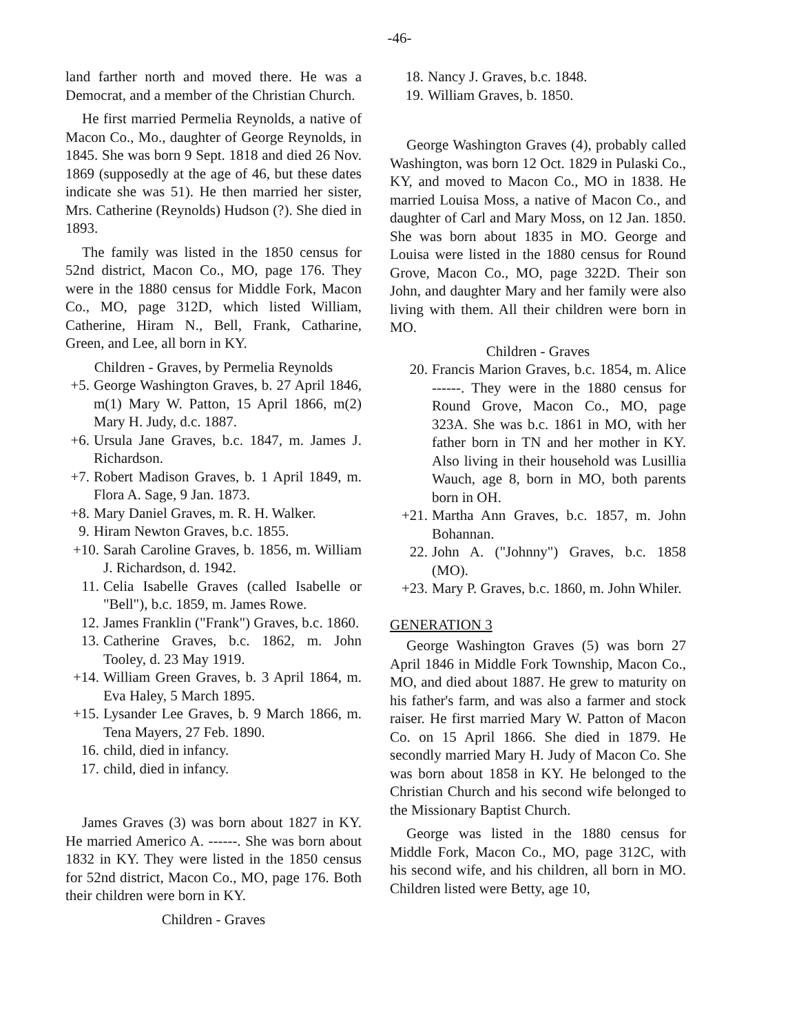-46-
land farther north and moved there. He was a Democrat, and a member of the Christian Church.
He first married Permelia Reynolds, a native of Macon Co., Mo., daughter of George Reynolds, in 1845. She was born 9 Sept. 1818 and died 26 Nov. 1869 (supposedly at the age of 46, but these dates indicate she was 51). He then married her sister, Mrs. Catherine (Reynolds) Hudson (?). She died in 1893.
The family was listed in the 1850 census for 52nd district, Macon Co., MO, page 176. They were in the 1880 census for Middle Fork, Macon Co., MO, page 312D, which listed William, Catherine, Hiram N., Bell, Frank, Catharine, Green, and Lee, all born in KY.
Children - Graves, by Permelia Reynolds
+5. George Washington Graves, b. 27 April 1846, m(1) Mary W. Patton, 15 April 1866, m(2) Mary H. Judy, d.c. 1887.
+6. Ursula Jane Graves, b.c. 1847, m. James J. Richardson.
+7. Robert Madison Graves, b. 1 April 1849, m. Flora A. Sage, 9 Jan. 1873.
+8. Mary Daniel Graves, m. R. H. Walker.
9. Hiram Newton Graves, b.c. 1855.
+10. Sarah Caroline Graves, b. 1856, m. William J. Richardson, d. 1942.
11. Celia Isabelle Graves (called Isabelle or "Bell"), b.c. 1859, m. James Rowe.
12. James Franklin ("Frank") Graves, b.c. 1860.
13. Catherine Graves, b.c. 1862, m. John Tooley, d. 23 May 1919.
+14. William Green Graves, b. 3 April 1864, m. Eva Haley, 5 March 1895.
+15. Lysander Lee Graves, b. 9 March 1866, m. Tena Mayers, 27 Feb. 1890.
16. child, died in infancy.
17. child, died in infancy.
James Graves (3) was born about 1827 in KY. He married Americo A. ------. She was born about 1832 in KY. They were listed in the 1850 census for 52nd district, Macon Co., MO, page 176. Both their children were born in KY.
Children - Graves
18. Nancy J. Graves, b.c. 1848.
19. William Graves, b. 1850.
George Washington Graves (4), probably called Washington, was born 12 Oct. 1829 in Pulaski Co., KY, and moved to Macon Co., MO in 1838. He married Louisa Moss, a native of Macon Co., and daughter of Carl and Mary Moss, on 12 Jan. 1850. She was born about 1835 in MO. George and Louisa were listed in the 1880 census for Round Grove, Macon Co., MO, page 322D. Their son John, and daughter Mary and her family were also living with them. All their children were born in MO.
Children - Graves
20. Francis Marion Graves, b.c. 1854, m. Alice ------. They were in the 1880 census for Round Grove, Macon Co., MO, page 323A. She was b.c. 1861 in MO, with her father born in TN and her mother in KY. Also living in their household was Lusillia Wauch, age 8, born in MO, both parents born in OH.
+21. Martha Ann Graves, b.c. 1857, m. John Bohannan.
22. John A. ("Johnny") Graves, b.c. 1858 (MO).
+23. Mary P. Graves, b.c. 1860, m. John Whiler.
GENERATION 3
George Washington Graves (5) was born 27 April 1846 in Middle Fork Township, Macon Co., MO, and died about 1887. He grew to maturity on his father's farm, and was also a farmer and stock raiser. He first married Mary W. Patton of Macon Co. on 15 April 1866. She died in 1879. He secondly married Mary H. Judy of Macon Co. She was born about 1858 in KY. He belonged to the Christian Church and his second wife belonged to the Missionary Baptist Church.
George was listed in the 1880 census for Middle Fork, Macon Co., MO, page 312C, with his second wife, and his children, all born in MO. Children listed were Betty, age 10,